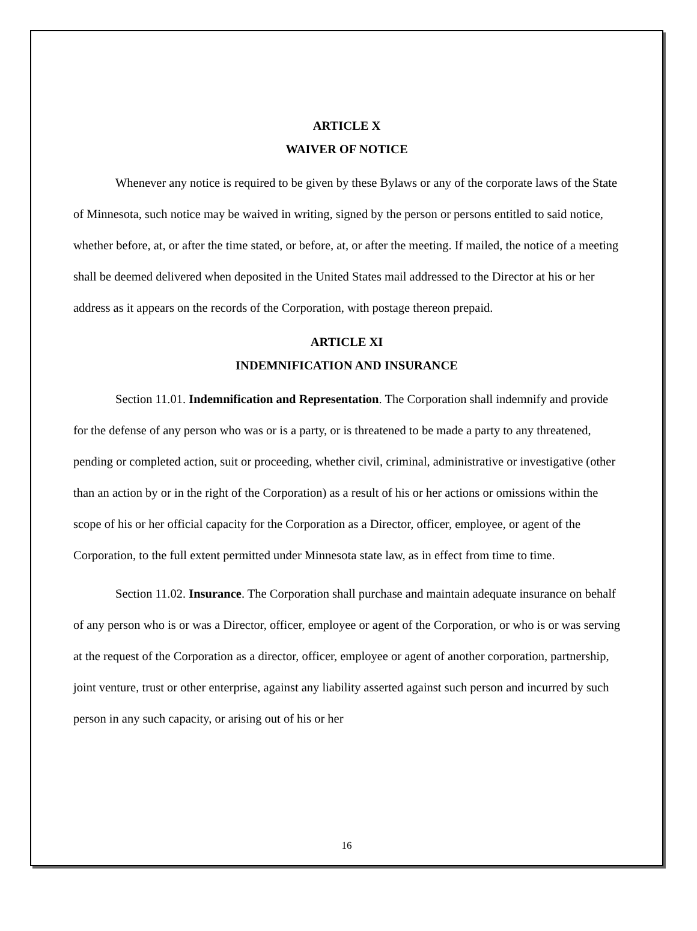ARTICLE X
WAIVER OF NOTICE
Whenever any notice is required to be given by these Bylaws or any of the corporate laws of the State of Minnesota, such notice may be waived in writing, signed by the person or persons entitled to said notice, whether before, at, or after the time stated, or before, at, or after the meeting. If mailed, the notice of a meeting shall be deemed delivered when deposited in the United States mail addressed to the Director at his or her address as it appears on the records of the Corporation, with postage thereon prepaid.
ARTICLE XI
INDEMNIFICATION AND INSURANCE
Section 11.01. Indemnification and Representation. The Corporation shall indemnify and provide for the defense of any person who was or is a party, or is threatened to be made a party to any threatened, pending or completed action, suit or proceeding, whether civil, criminal, administrative or investigative (other than an action by or in the right of the Corporation) as a result of his or her actions or omissions within the scope of his or her official capacity for the Corporation as a Director, officer, employee, or agent of the Corporation, to the full extent permitted under Minnesota state law, as in effect from time to time.
Section 11.02. Insurance. The Corporation shall purchase and maintain adequate insurance on behalf of any person who is or was a Director, officer, employee or agent of the Corporation, or who is or was serving at the request of the Corporation as a director, officer, employee or agent of another corporation, partnership, joint venture, trust or other enterprise, against any liability asserted against such person and incurred by such person in any such capacity, or arising out of his or her
16